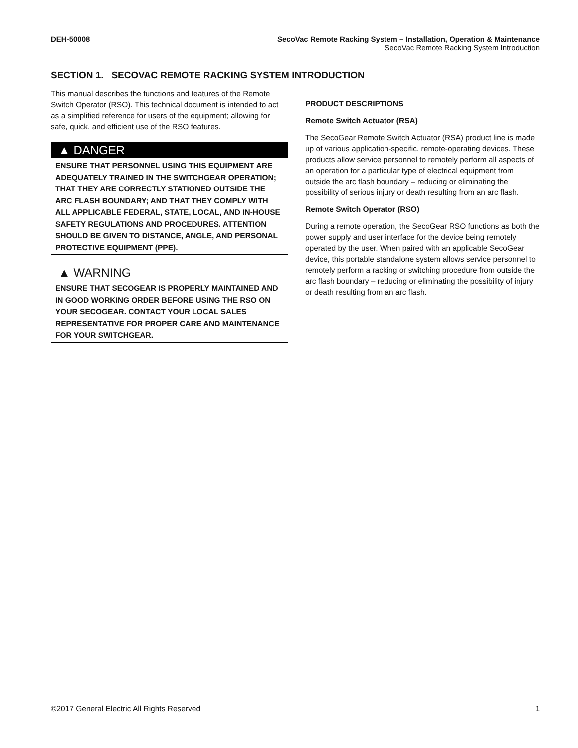DEH-50008 SecoVac Remote Racking System – Installation, Operation & Maintenance
SecoVac Remote Racking System Introduction
SECTION 1. SECOVAC REMOTE RACKING SYSTEM INTRODUCTION
This manual describes the functions and features of the Remote Switch Operator (RSO). This technical document is intended to act as a simplified reference for users of the equipment; allowing for safe, quick, and efficient use of the RSO features.
▲ DANGER
ENSURE THAT PERSONNEL USING THIS EQUIPMENT ARE ADEQUATELY TRAINED IN THE SWITCHGEAR OPERATION; THAT THEY ARE CORRECTLY STATIONED OUTSIDE THE ARC FLASH BOUNDARY; AND THAT THEY COMPLY WITH ALL APPLICABLE FEDERAL, STATE, LOCAL, AND IN-HOUSE SAFETY REGULATIONS AND PROCEDURES. ATTENTION SHOULD BE GIVEN TO DISTANCE, ANGLE, AND PERSONAL PROTECTIVE EQUIPMENT (PPE).
▲ WARNING
ENSURE THAT SECOGEAR IS PROPERLY MAINTAINED AND IN GOOD WORKING ORDER BEFORE USING THE RSO ON YOUR SECOGEAR. CONTACT YOUR LOCAL SALES REPRESENTATIVE FOR PROPER CARE AND MAINTENANCE FOR YOUR SWITCHGEAR.
PRODUCT DESCRIPTIONS
Remote Switch Actuator (RSA)
The SecoGear Remote Switch Actuator (RSA) product line is made up of various application-specific, remote-operating devices. These products allow service personnel to remotely perform all aspects of an operation for a particular type of electrical equipment from outside the arc flash boundary – reducing or eliminating the possibility of serious injury or death resulting from an arc flash.
Remote Switch Operator (RSO)
During a remote operation, the SecoGear RSO functions as both the power supply and user interface for the device being remotely operated by the user. When paired with an applicable SecoGear device, this portable standalone system allows service personnel to remotely perform a racking or switching procedure from outside the arc flash boundary – reducing or eliminating the possibility of injury or death resulting from an arc flash.
©2017 General Electric All Rights Reserved 1